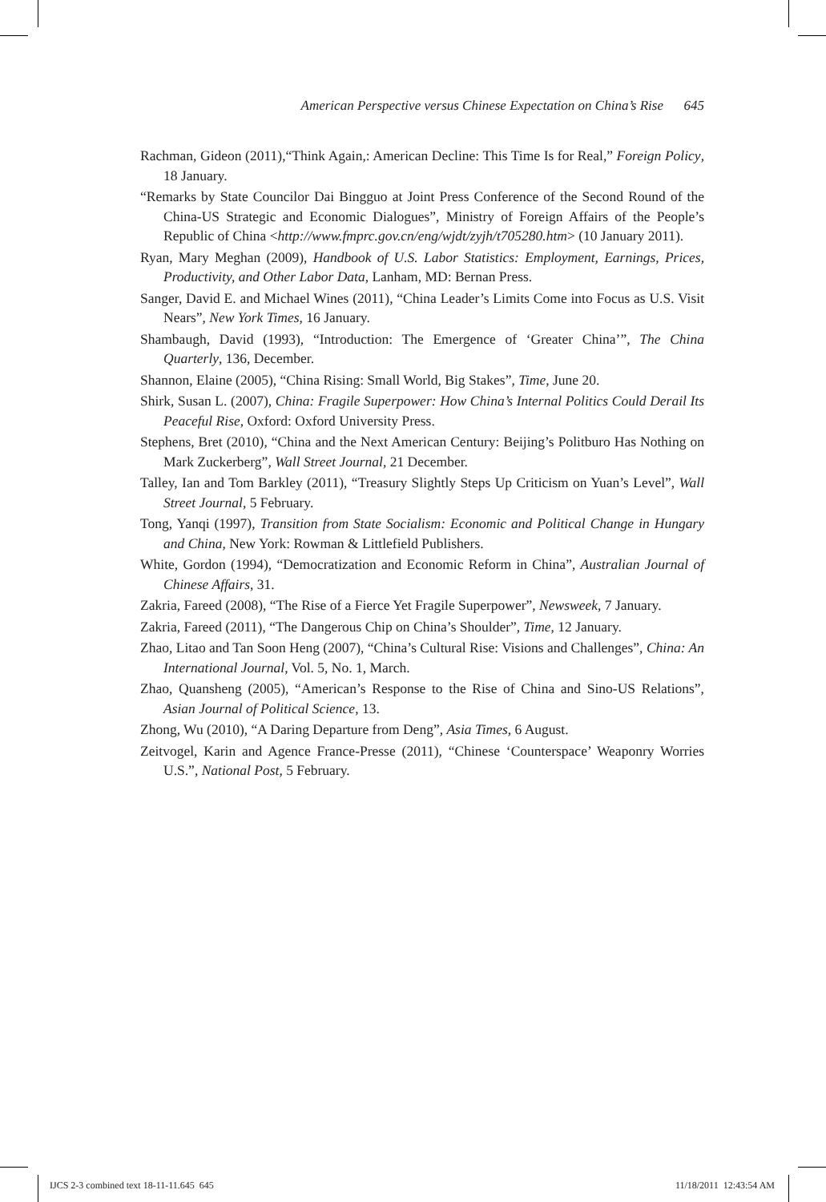American Perspective versus Chinese Expectation on China’s Rise 645
Rachman, Gideon (2011),“Think Again,: American Decline: This Time Is for Real,” Foreign Policy, 18 January.
“Remarks by State Councilor Dai Bingguo at Joint Press Conference of the Second Round of the China-US Strategic and Economic Dialogues”, Ministry of Foreign Affairs of the People’s Republic of China <http://www.fmprc.gov.cn/eng/wjdt/zyjh/t705280.htm> (10 January 2011).
Ryan, Mary Meghan (2009), Handbook of U.S. Labor Statistics: Employment, Earnings, Prices, Productivity, and Other Labor Data, Lanham, MD: Bernan Press.
Sanger, David E. and Michael Wines (2011), “China Leader’s Limits Come into Focus as U.S. Visit Nears”, New York Times, 16 January.
Shambaugh, David (1993), “Introduction: The Emergence of ‘Greater China’”, The China Quarterly, 136, December.
Shannon, Elaine (2005), “China Rising: Small World, Big Stakes”, Time, June 20.
Shirk, Susan L. (2007), China: Fragile Superpower: How China’s Internal Politics Could Derail Its Peaceful Rise, Oxford: Oxford University Press.
Stephens, Bret (2010), “China and the Next American Century: Beijing’s Politburo Has Nothing on Mark Zuckerberg”, Wall Street Journal, 21 December.
Talley, Ian and Tom Barkley (2011), “Treasury Slightly Steps Up Criticism on Yuan’s Level”, Wall Street Journal, 5 February.
Tong, Yanqi (1997), Transition from State Socialism: Economic and Political Change in Hungary and China, New York: Rowman & Littlefield Publishers.
White, Gordon (1994), “Democratization and Economic Reform in China”, Australian Journal of Chinese Affairs, 31.
Zakria, Fareed (2008), “The Rise of a Fierce Yet Fragile Superpower”, Newsweek, 7 January.
Zakria, Fareed (2011), “The Dangerous Chip on China’s Shoulder”, Time, 12 January.
Zhao, Litao and Tan Soon Heng (2007), “China’s Cultural Rise: Visions and Challenges”, China: An International Journal, Vol. 5, No. 1, March.
Zhao, Quansheng (2005), “American’s Response to the Rise of China and Sino-US Relations”, Asian Journal of Political Science, 13.
Zhong, Wu (2010), “A Daring Departure from Deng”, Asia Times, 6 August.
Zeitvogel, Karin and Agence France-Presse (2011), “Chinese ‘Counterspace’ Weaponry Worries U.S.”, National Post, 5 February.
IJCS 2-3 combined text 18-11-11.645 645 11/18/2011 12:43:54 AM